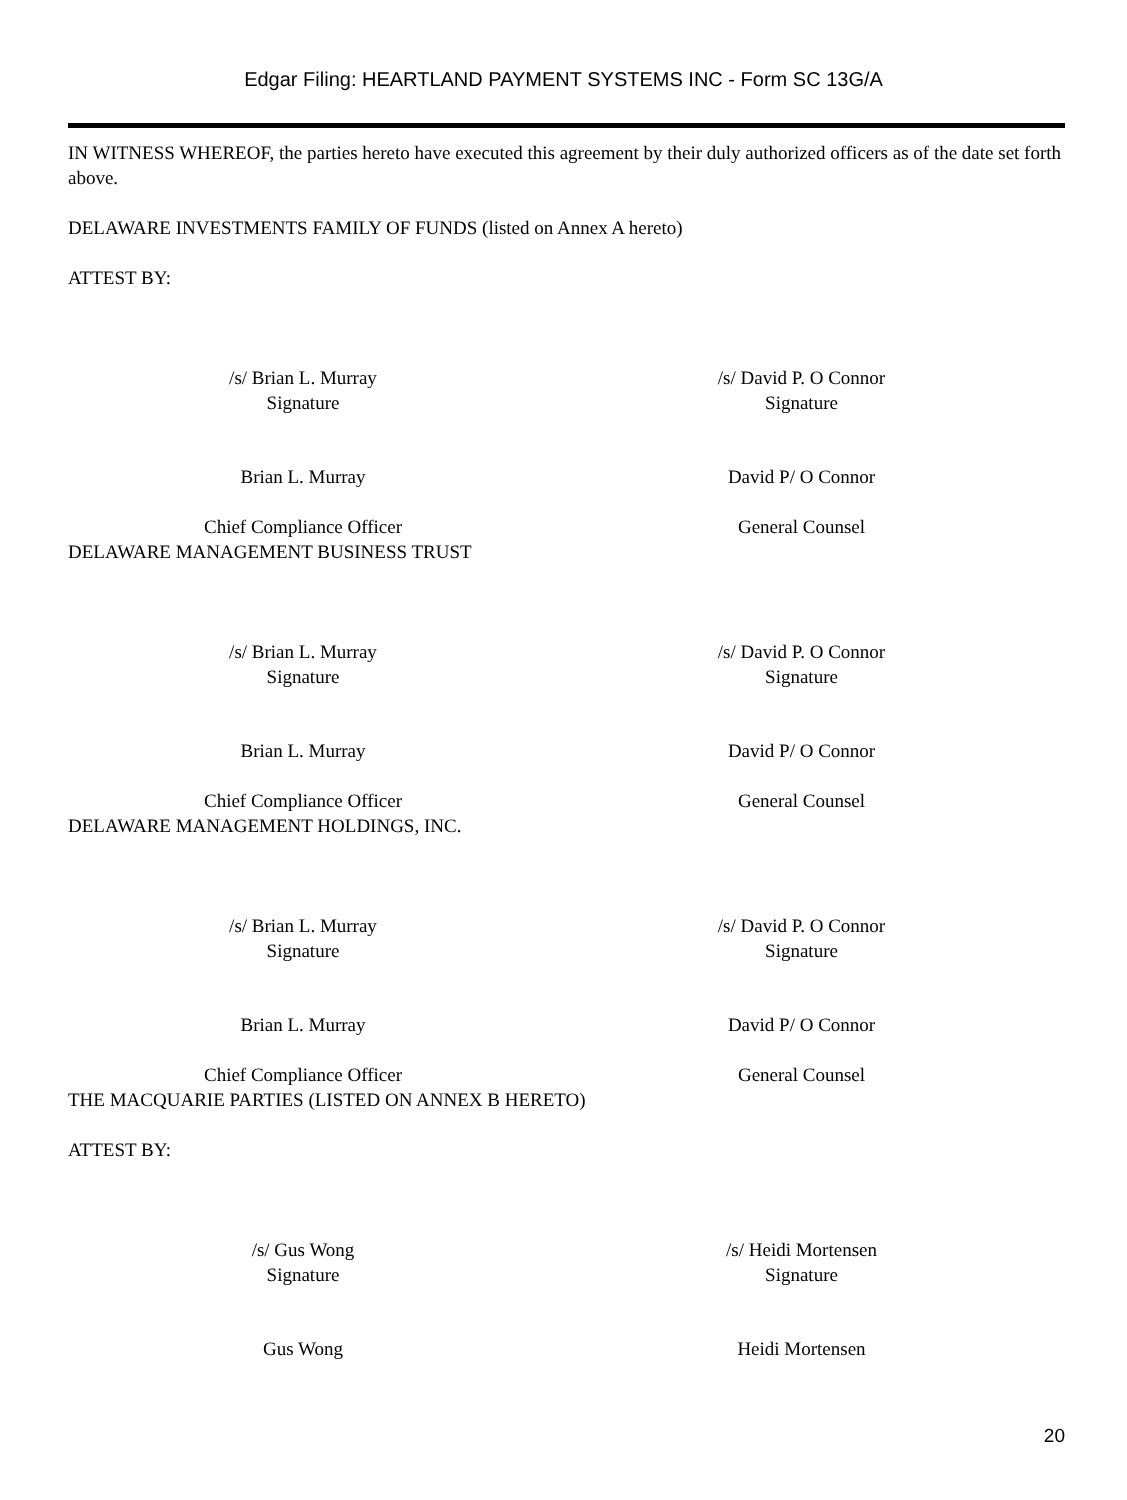Edgar Filing: HEARTLAND PAYMENT SYSTEMS INC - Form SC 13G/A
IN WITNESS WHEREOF, the parties hereto have executed this agreement by their duly authorized officers as of the date set forth above.
DELAWARE INVESTMENTS FAMILY OF FUNDS (listed on Annex A hereto)
ATTEST BY:
/s/ Brian L. Murray
Signature
/s/ David P. O Connor
Signature
Brian L. Murray David P/ O Connor
Chief Compliance Officer General Counsel
DELAWARE MANAGEMENT BUSINESS TRUST
/s/ Brian L. Murray
Signature
/s/ David P. O Connor
Signature
Brian L. Murray David P/ O Connor
Chief Compliance Officer General Counsel
DELAWARE MANAGEMENT HOLDINGS, INC.
/s/ Brian L. Murray
Signature
/s/ David P. O Connor
Signature
Brian L. Murray David P/ O Connor
Chief Compliance Officer General Counsel
THE MACQUARIE PARTIES (LISTED ON ANNEX B HERETO)
ATTEST BY:
/s/ Gus Wong
Signature
/s/ Heidi Mortensen
Signature
Gus Wong Heidi Mortensen
20